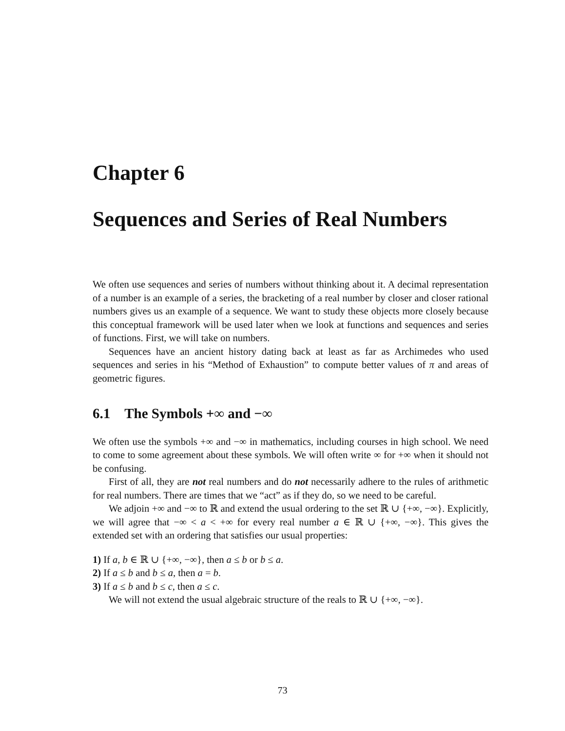Chapter 6
Sequences and Series of Real Numbers
We often use sequences and series of numbers without thinking about it. A decimal representation of a number is an example of a series, the bracketing of a real number by closer and closer rational numbers gives us an example of a sequence. We want to study these objects more closely because this conceptual framework will be used later when we look at functions and sequences and series of functions. First, we will take on numbers.
Sequences have an ancient history dating back at least as far as Archimedes who used sequences and series in his “Method of Exhaustion” to compute better values of π and areas of geometric figures.
6.1 The Symbols +∞ and −∞
We often use the symbols +∞ and −∞ in mathematics, including courses in high school. We need to come to some agreement about these symbols. We will often write ∞ for +∞ when it should not be confusing.
First of all, they are not real numbers and do not necessarily adhere to the rules of arithmetic for real numbers. There are times that we “act” as if they do, so we need to be careful.
We adjoin +∞ and −∞ to ℝ and extend the usual ordering to the set ℝ ∪ {+∞, −∞}. Explicitly, we will agree that −∞ < a < +∞ for every real number a ∈ ℝ ∪ {+∞, −∞}. This gives the extended set with an ordering that satisfies our usual properties:
1) If a, b ∈ ℝ ∪ {+∞, −∞}, then a ≤ b or b ≤ a.
2) If a ≤ b and b ≤ a, then a = b.
3) If a ≤ b and b ≤ c, then a ≤ c.
We will not extend the usual algebraic structure of the reals to ℝ ∪ {+∞, −∞}.
73